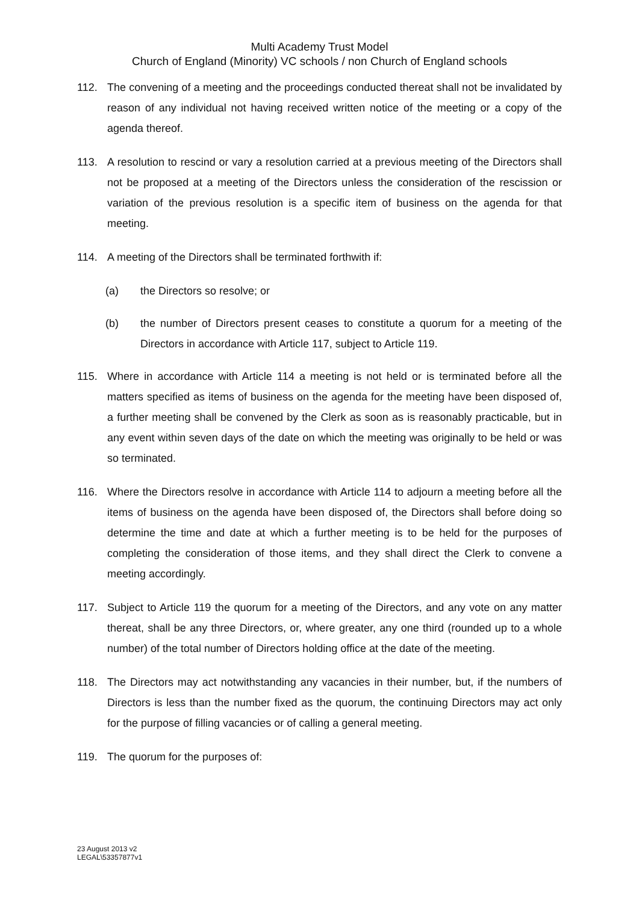Multi Academy Trust Model
Church of England (Minority) VC schools / non Church of England schools
112. The convening of a meeting and the proceedings conducted thereat shall not be invalidated by reason of any individual not having received written notice of the meeting or a copy of the agenda thereof.
113. A resolution to rescind or vary a resolution carried at a previous meeting of the Directors shall not be proposed at a meeting of the Directors unless the consideration of the rescission or variation of the previous resolution is a specific item of business on the agenda for that meeting.
114. A meeting of the Directors shall be terminated forthwith if:
(a) the Directors so resolve; or
(b) the number of Directors present ceases to constitute a quorum for a meeting of the Directors in accordance with Article 117, subject to Article 119.
115. Where in accordance with Article 114 a meeting is not held or is terminated before all the matters specified as items of business on the agenda for the meeting have been disposed of, a further meeting shall be convened by the Clerk as soon as is reasonably practicable, but in any event within seven days of the date on which the meeting was originally to be held or was so terminated.
116. Where the Directors resolve in accordance with Article 114 to adjourn a meeting before all the items of business on the agenda have been disposed of, the Directors shall before doing so determine the time and date at which a further meeting is to be held for the purposes of completing the consideration of those items, and they shall direct the Clerk to convene a meeting accordingly.
117. Subject to Article 119 the quorum for a meeting of the Directors, and any vote on any matter thereat, shall be any three Directors, or, where greater, any one third (rounded up to a whole number) of the total number of Directors holding office at the date of the meeting.
118. The Directors may act notwithstanding any vacancies in their number, but, if the numbers of Directors is less than the number fixed as the quorum, the continuing Directors may act only for the purpose of filling vacancies or of calling a general meeting.
119. The quorum for the purposes of:
23 August 2013 v2
LEGAL\53357877v1